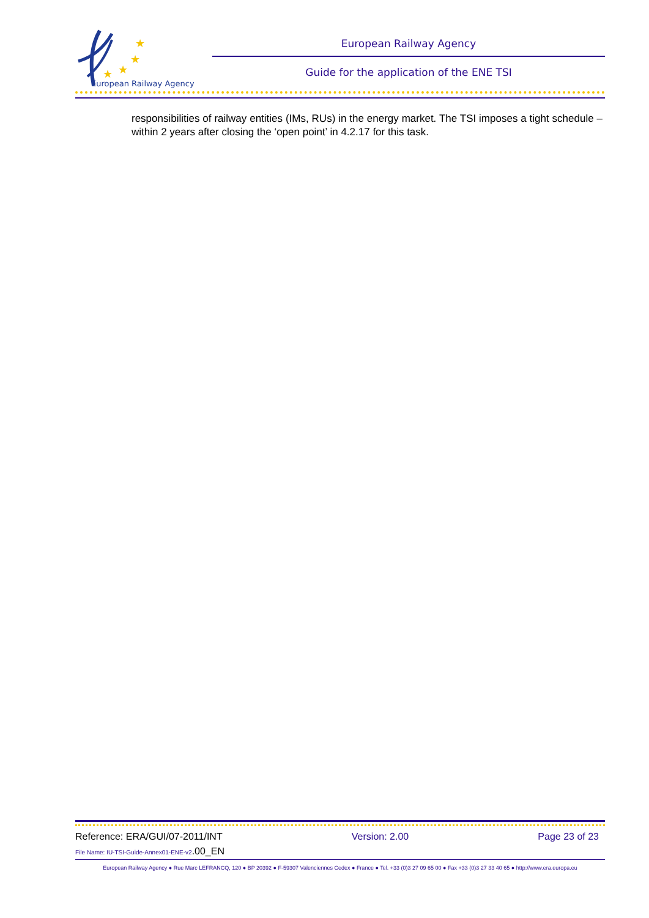★
★
★
★
European Railway Agency
European Railway Agency
Guide for the application of the ENE TSI
responsibilities of railway entities (IMs, RUs) in the energy market. The TSI imposes a tight schedule – within 2 years after closing the ‘open point’ in 4.2.17 for this task.
Reference: ERA/GUI/07-2011/INT Version: 2.00 Page 23 of 23
File Name: IU-TSI-Guide-Annex01-ENE-v2.00_EN
European Railway Agency ● Rue Marc LEFRANCQ, 120 ● BP 20392 ● F-59307 Valenciennes Cedex ● France ● Tel. +33 (0)3 27 09 65 00 ● Fax +33 (0)3 27 33 40 65 ● http://www.era.europa.eu